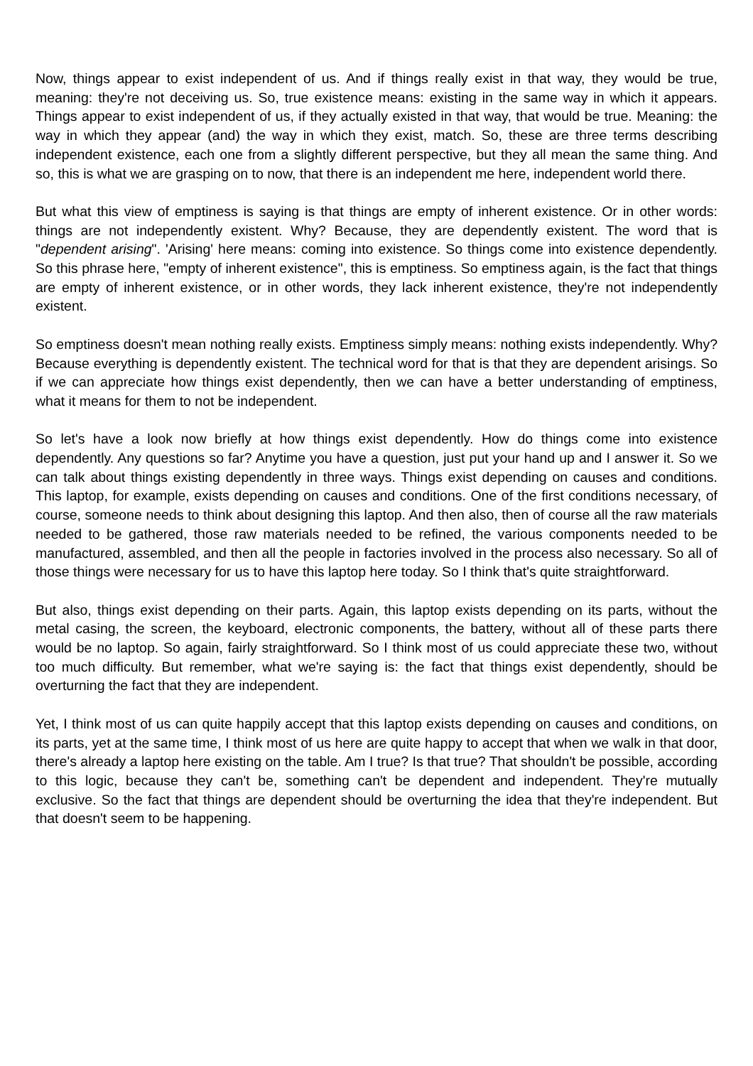Now, things appear to exist independent of us. And if things really exist in that way, they would be true, meaning: they're not deceiving us. So, true existence means: existing in the same way in which it appears. Things appear to exist independent of us, if they actually existed in that way, that would be true. Meaning: the way in which they appear (and) the way in which they exist, match. So, these are three terms describing independent existence, each one from a slightly different perspective, but they all mean the same thing. And so, this is what we are grasping on to now, that there is an independent me here, independent world there.
But what this view of emptiness is saying is that things are empty of inherent existence. Or in other words: things are not independently existent. Why? Because, they are dependently existent. The word that is "dependent arising". 'Arising' here means: coming into existence. So things come into existence dependently. So this phrase here, "empty of inherent existence", this is emptiness. So emptiness again, is the fact that things are empty of inherent existence, or in other words, they lack inherent existence, they're not independently existent.
So emptiness doesn't mean nothing really exists. Emptiness simply means: nothing exists independently. Why? Because everything is dependently existent. The technical word for that is that they are dependent arisings. So if we can appreciate how things exist dependently, then we can have a better understanding of emptiness, what it means for them to not be independent.
So let's have a look now briefly at how things exist dependently. How do things come into existence dependently. Any questions so far? Anytime you have a question, just put your hand up and I answer it. So we can talk about things existing dependently in three ways. Things exist depending on causes and conditions. This laptop, for example, exists depending on causes and conditions. One of the first conditions necessary, of course, someone needs to think about designing this laptop. And then also, then of course all the raw materials needed to be gathered, those raw materials needed to be refined, the various components needed to be manufactured, assembled, and then all the people in factories involved in the process also necessary. So all of those things were necessary for us to have this laptop here today. So I think that's quite straightforward.
But also, things exist depending on their parts. Again, this laptop exists depending on its parts, without the metal casing, the screen, the keyboard, electronic components, the battery, without all of these parts there would be no laptop. So again, fairly straightforward. So I think most of us could appreciate these two, without too much difficulty. But remember, what we're saying is: the fact that things exist dependently, should be overturning the fact that they are independent.
Yet, I think most of us can quite happily accept that this laptop exists depending on causes and conditions, on its parts, yet at the same time, I think most of us here are quite happy to accept that when we walk in that door, there's already a laptop here existing on the table. Am I true? Is that true? That shouldn't be possible, according to this logic, because they can't be, something can't be dependent and independent. They're mutually exclusive. So the fact that things are dependent should be overturning the idea that they're independent. But that doesn't seem to be happening.